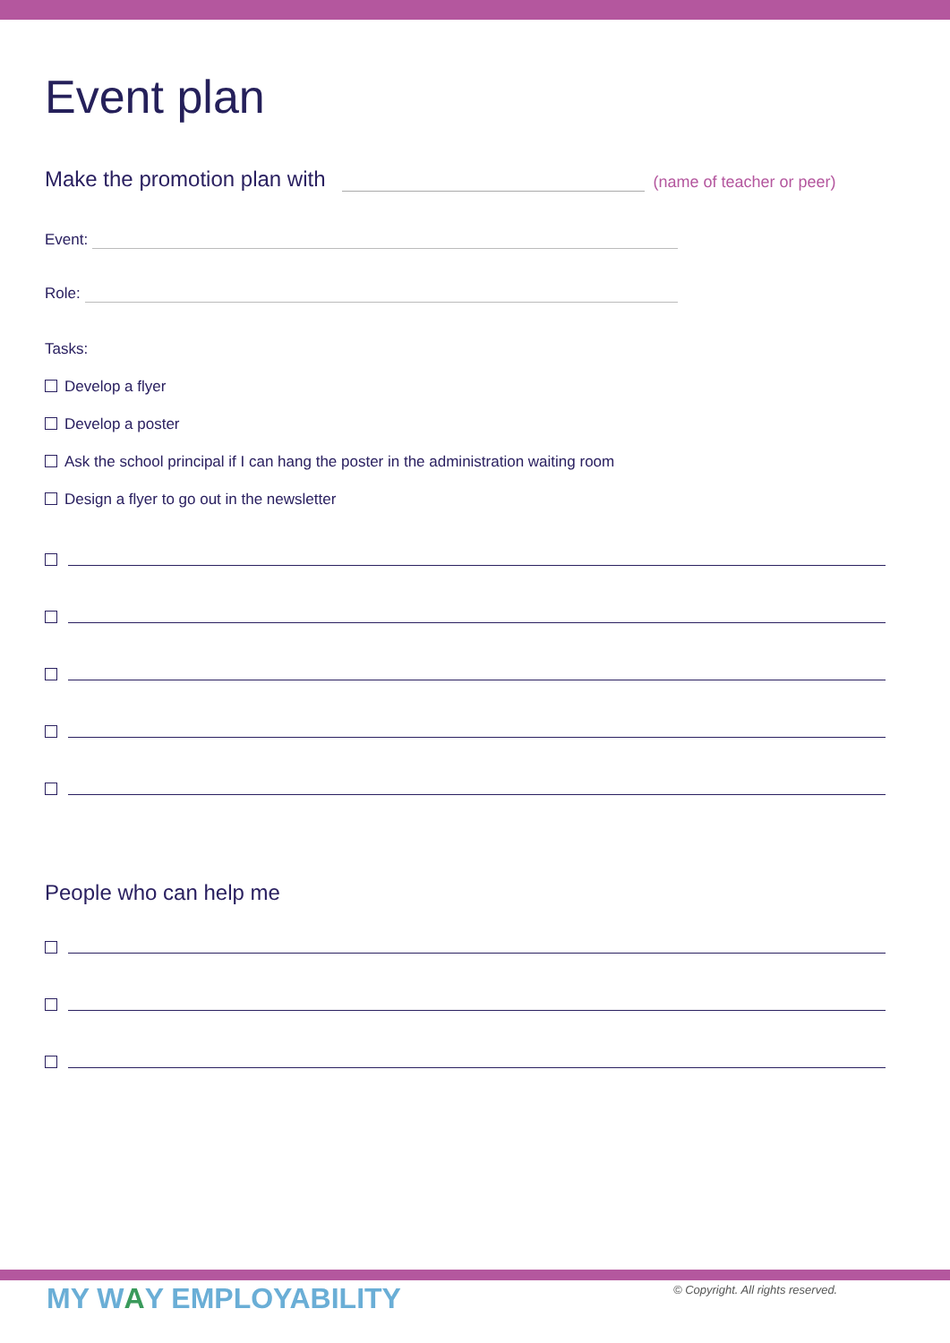Event plan
Make the promotion plan with (name of teacher or peer)
Event:
Role:
Tasks:
Develop a flyer
Develop a poster
Ask the school principal if I can hang the poster in the administration waiting room
Design a flyer to go out in the newsletter
People who can help me
MY WAY EMPLOYABILITY
© Copyright. All rights reserved.